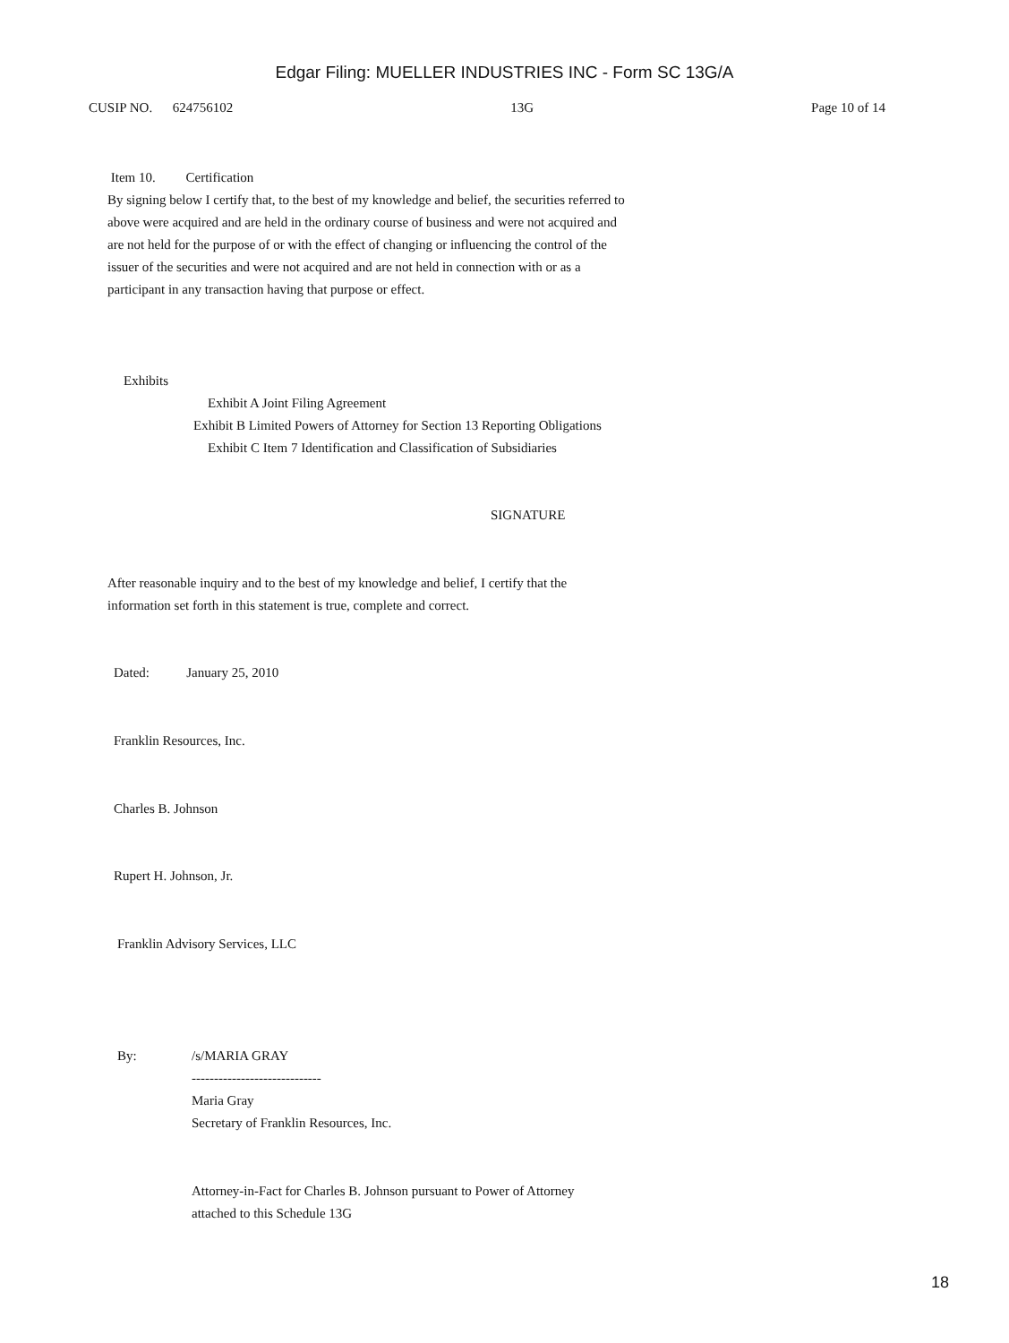Edgar Filing: MUELLER INDUSTRIES INC - Form SC 13G/A
CUSIP NO. 624756102 13G Page 10 of 14
Item 10. Certification
By signing below I certify that, to the best of my knowledge and belief, the securities referred to above were acquired and are held in the ordinary course of business and were not acquired and are not held for the purpose of or with the effect of changing or influencing the control of the issuer of the securities and were not acquired and are not held in connection with or as a participant in any transaction having that purpose or effect.
Exhibits
Exhibit A Joint Filing Agreement
Exhibit B Limited Powers of Attorney for Section 13 Reporting Obligations
Exhibit C Item 7 Identification and Classification of Subsidiaries
SIGNATURE
After reasonable inquiry and to the best of my knowledge and belief, I certify that the information set forth in this statement is true, complete and correct.
Dated: January 25, 2010
Franklin Resources, Inc.
Charles B. Johnson
Rupert H. Johnson, Jr.
Franklin Advisory Services, LLC
By: /s/MARIA GRAY
-----------------------------
Maria Gray
Secretary of Franklin Resources, Inc.
Attorney-in-Fact for Charles B. Johnson pursuant to Power of Attorney
attached to this Schedule 13G
18